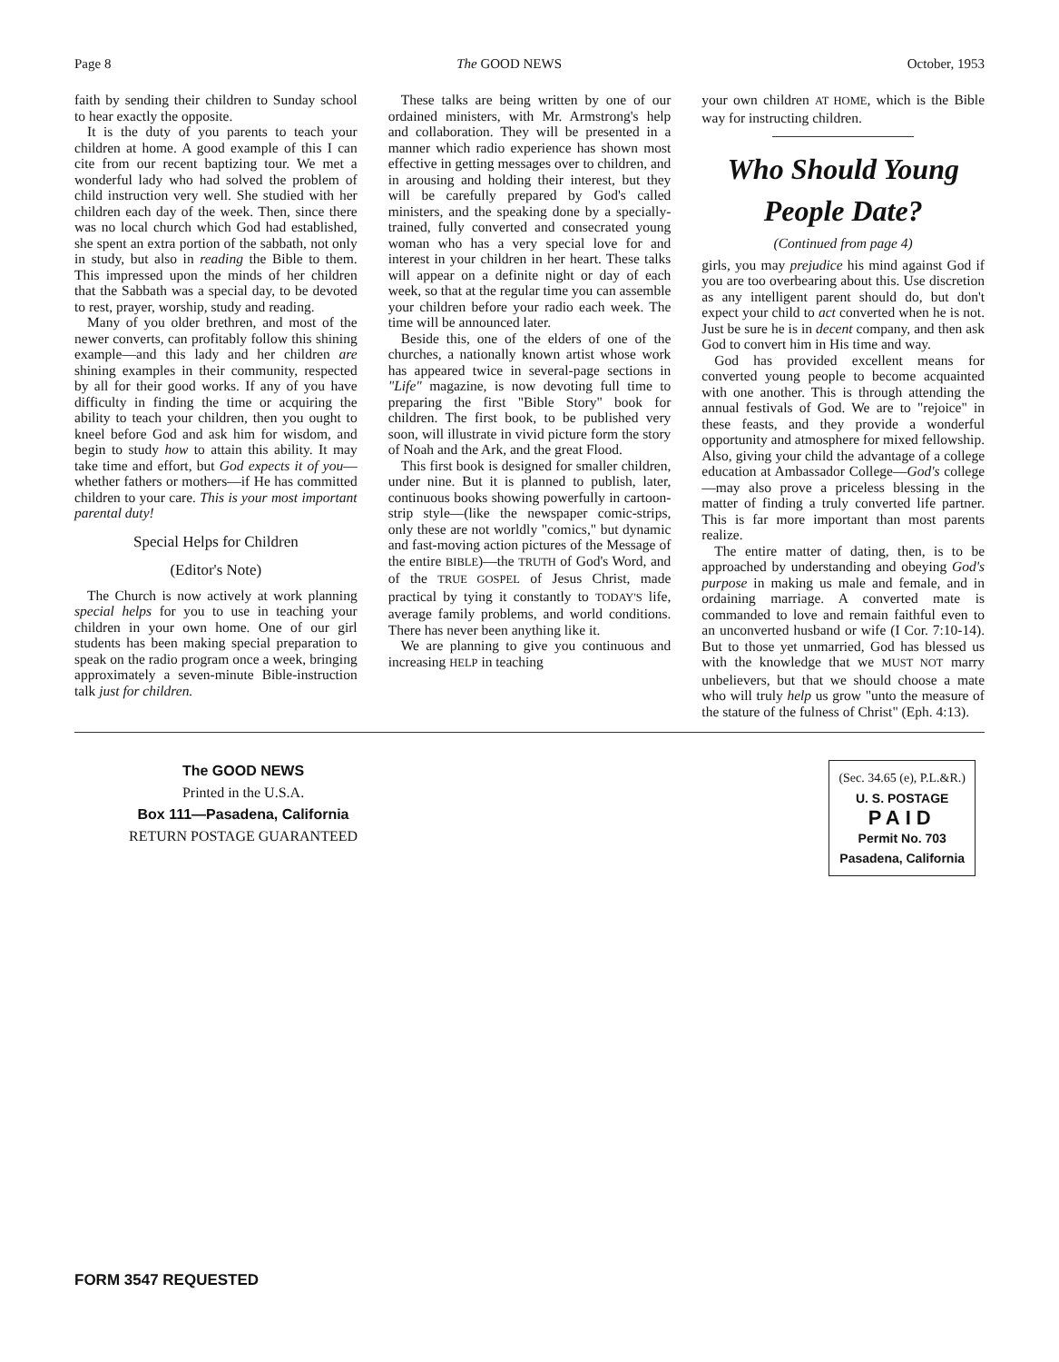Page 8 The GOOD NEWS October, 1953
faith by sending their children to Sunday school to hear exactly the opposite.
It is the duty of you parents to teach your children at home. A good example of this I can cite from our recent baptizing tour. We met a wonderful lady who had solved the problem of child instruction very well. She studied with her children each day of the week. Then, since there was no local church which God had established, she spent an extra portion of the sabbath, not only in study, but also in reading the Bible to them. This impressed upon the minds of her children that the Sabbath was a special day, to be devoted to rest, prayer, worship, study and reading.
Many of you older brethren, and most of the newer converts, can profitably follow this shining example—and this lady and her children are shining examples in their community, respected by all for their good works. If any of you have difficulty in finding the time or acquiring the ability to teach your children, then you ought to kneel before God and ask him for wisdom, and begin to study how to attain this ability. It may take time and effort, but God expects it of you—whether fathers or mothers—if He has committed children to your care. This is your most important parental duty!
Special Helps for Children
(Editor's Note)
The Church is now actively at work planning special helps for you to use in teaching your children in your own home. One of our girl students has been making special preparation to speak on the radio program once a week, bringing approximately a seven-minute Bible-instruction talk just for children.
These talks are being written by one of our ordained ministers, with Mr. Armstrong's help and collaboration. They will be presented in a manner which radio experience has shown most effective in getting messages over to children, and in arousing and holding their interest, but they will be carefully prepared by God's called ministers, and the speaking done by a specially-trained, fully converted and consecrated young woman who has a very special love for and interest in your children in her heart. These talks will appear on a definite night or day of each week, so that at the regular time you can assemble your children before your radio each week. The time will be announced later.
Beside this, one of the elders of one of the churches, a nationally known artist whose work has appeared twice in several-page sections in "Life" magazine, is now devoting full time to preparing the first "Bible Story" book for children. The first book, to be published very soon, will illustrate in vivid picture form the story of Noah and the Ark, and the great Flood.
This first book is designed for smaller children, under nine. But it is planned to publish, later, continuous books showing powerfully in cartoon-strip style—(like the newspaper comic-strips, only these are not worldly "comics," but dynamic and fast-moving action pictures of the Message of the entire BIBLE)—the TRUTH of God's Word, and of the TRUE GOSPEL of Jesus Christ, made practical by tying it constantly to TODAY'S life, average family problems, and world conditions. There has never been anything like it.
We are planning to give you continuous and increasing HELP in teaching
your own children AT HOME, which is the Bible way for instructing children.
Who Should Young People Date?
(Continued from page 4)
girls, you may prejudice his mind against God if you are too overbearing about this. Use discretion as any intelligent parent should do, but don't expect your child to act converted when he is not. Just be sure he is in decent company, and then ask God to convert him in His time and way.
God has provided excellent means for converted young people to become acquainted with one another. This is through attending the annual festivals of God. We are to "rejoice" in these feasts, and they provide a wonderful opportunity and atmosphere for mixed fellowship. Also, giving your child the advantage of a college education at Ambassador College—God's college—may also prove a priceless blessing in the matter of finding a truly converted life partner. This is far more important than most parents realize.
The entire matter of dating, then, is to be approached by understanding and obeying God's purpose in making us male and female, and in ordaining marriage. A converted mate is commanded to love and remain faithful even to an unconverted husband or wife (I Cor. 7:10-14). But to those yet unmarried, God has blessed us with the knowledge that we MUST NOT marry unbelievers, but that we should choose a mate who will truly help us grow "unto the measure of the stature of the fulness of Christ" (Eph. 4:13).
The GOOD NEWS
Printed in the U.S.A.
Box 111—Pasadena, California
RETURN POSTAGE GUARANTEED
(Sec. 34.65 (e), P.L.&R.)
U. S. POSTAGE
PAID
Permit No. 703
Pasadena, California
FORM 3547 REQUESTED